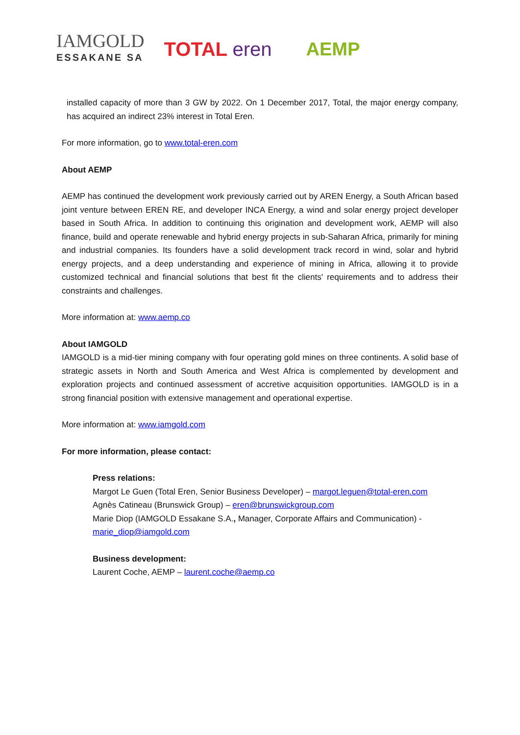IAMGOLD
ESSAKANE SA
TOTAL eren AEMP
installed capacity of more than 3 GW by 2022. On 1 December 2017, Total, the major energy company, has acquired an indirect 23% interest in Total Eren.
For more information, go to www.total-eren.com
About AEMP
AEMP has continued the development work previously carried out by AREN Energy, a South African based joint venture between EREN RE, and developer INCA Energy, a wind and solar energy project developer based in South Africa. In addition to continuing this origination and development work, AEMP will also finance, build and operate renewable and hybrid energy projects in sub-Saharan Africa, primarily for mining and industrial companies. Its founders have a solid development track record in wind, solar and hybrid energy projects, and a deep understanding and experience of mining in Africa, allowing it to provide customized technical and financial solutions that best fit the clients' requirements and to address their constraints and challenges.
More information at: www.aemp.co
About IAMGOLD
IAMGOLD is a mid-tier mining company with four operating gold mines on three continents. A solid base of strategic assets in North and South America and West Africa is complemented by development and exploration projects and continued assessment of accretive acquisition opportunities. IAMGOLD is in a strong financial position with extensive management and operational expertise.
More information at: www.iamgold.com
For more information, please contact:
Press relations:
Margot Le Guen (Total Eren, Senior Business Developer) – margot.leguen@total-eren.com
Agnès Catineau (Brunswick Group) – eren@brunswickgroup.com
Marie Diop (IAMGOLD Essakane S.A., Manager, Corporate Affairs and Communication) -
marie_diop@iamgold.com
Business development:
Laurent Coche, AEMP – laurent.coche@aemp.co